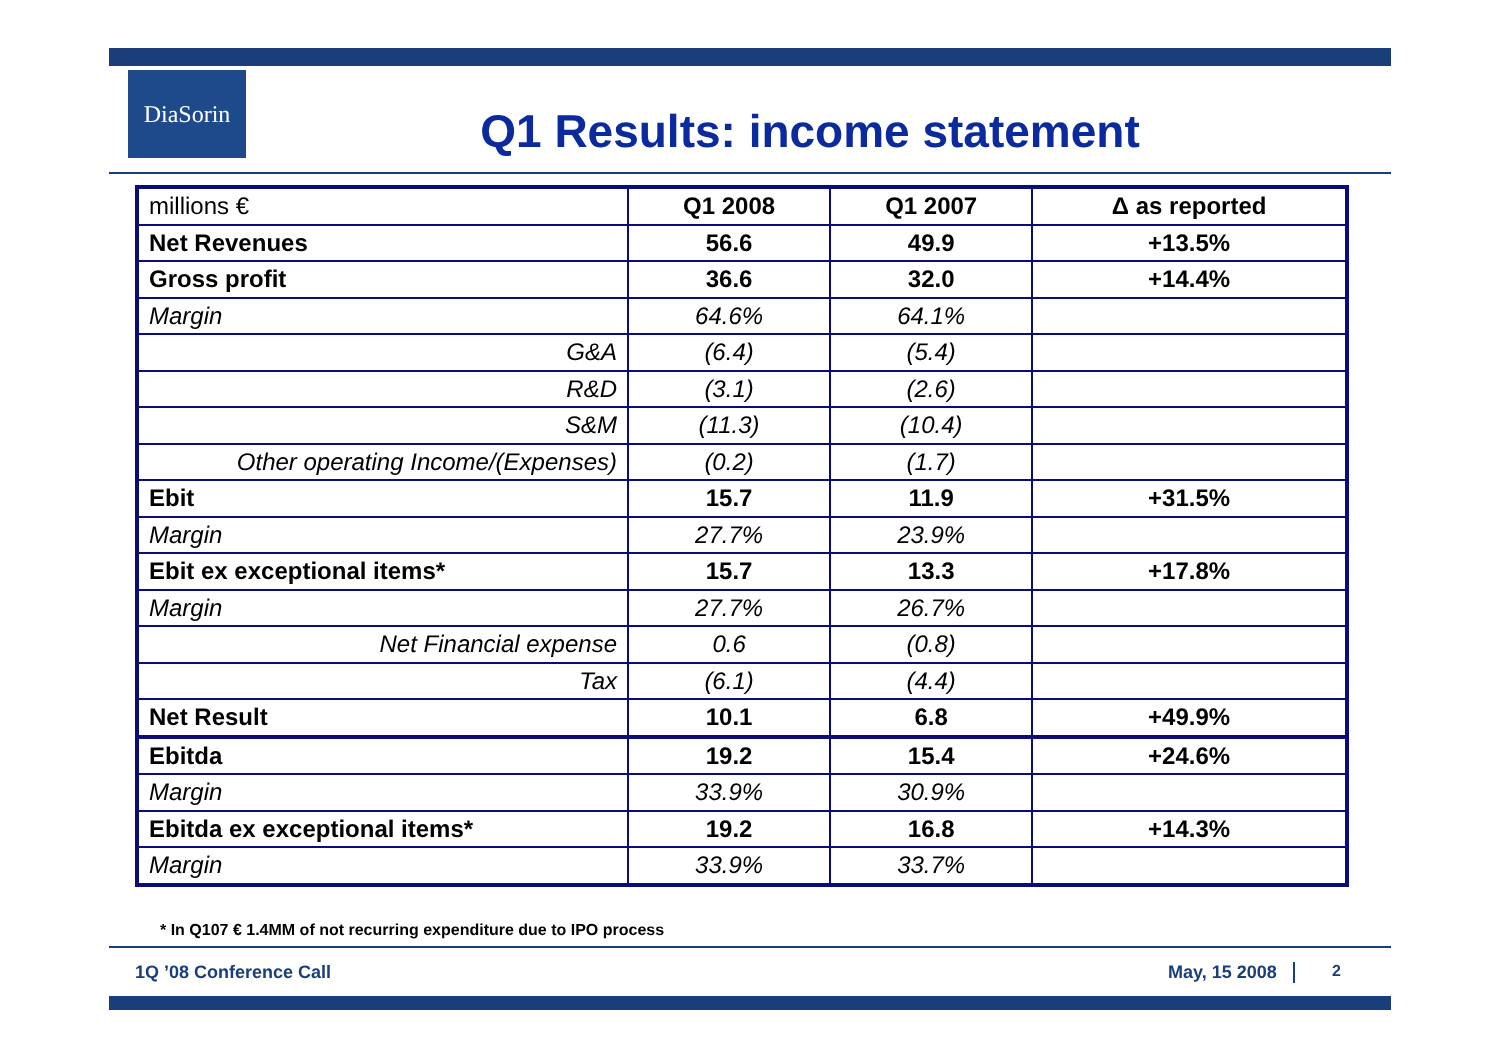DiaSorin
Q1 Results: income statement
| millions € | Q1 2008 | Q1 2007 | Δ as reported |
| Net Revenues | 56.6 | 49.9 | +13.5% |
| Gross profit | 36.6 | 32.0 | +14.4% |
| Margin | 64.6% | 64.1% | |
| G&A | (6.4) | (5.4) | |
| R&D | (3.1) | (2.6) | |
| S&M | (11.3) | (10.4) | |
| Other operating Income/(Expenses) | (0.2) | (1.7) | |
| Ebit | 15.7 | 11.9 | +31.5% |
| Margin | 27.7% | 23.9% | |
| Ebit ex exceptional items* | 15.7 | 13.3 | +17.8% |
| Margin | 27.7% | 26.7% | |
| Net Financial expense | 0.6 | (0.8) | |
| Tax | (6.1) | (4.4) | |
| Net Result | 10.1 | 6.8 | +49.9% |
| Ebitda | 19.2 | 15.4 | +24.6% |
| Margin | 33.9% | 30.9% | |
| Ebitda ex exceptional items* | 19.2 | 16.8 | +14.3% |
| Margin | 33.9% | 33.7% | |
* In Q107 € 1.4MM of not recurring expenditure due to IPO process
1Q ’08 Conference Call May, 15 2008 2